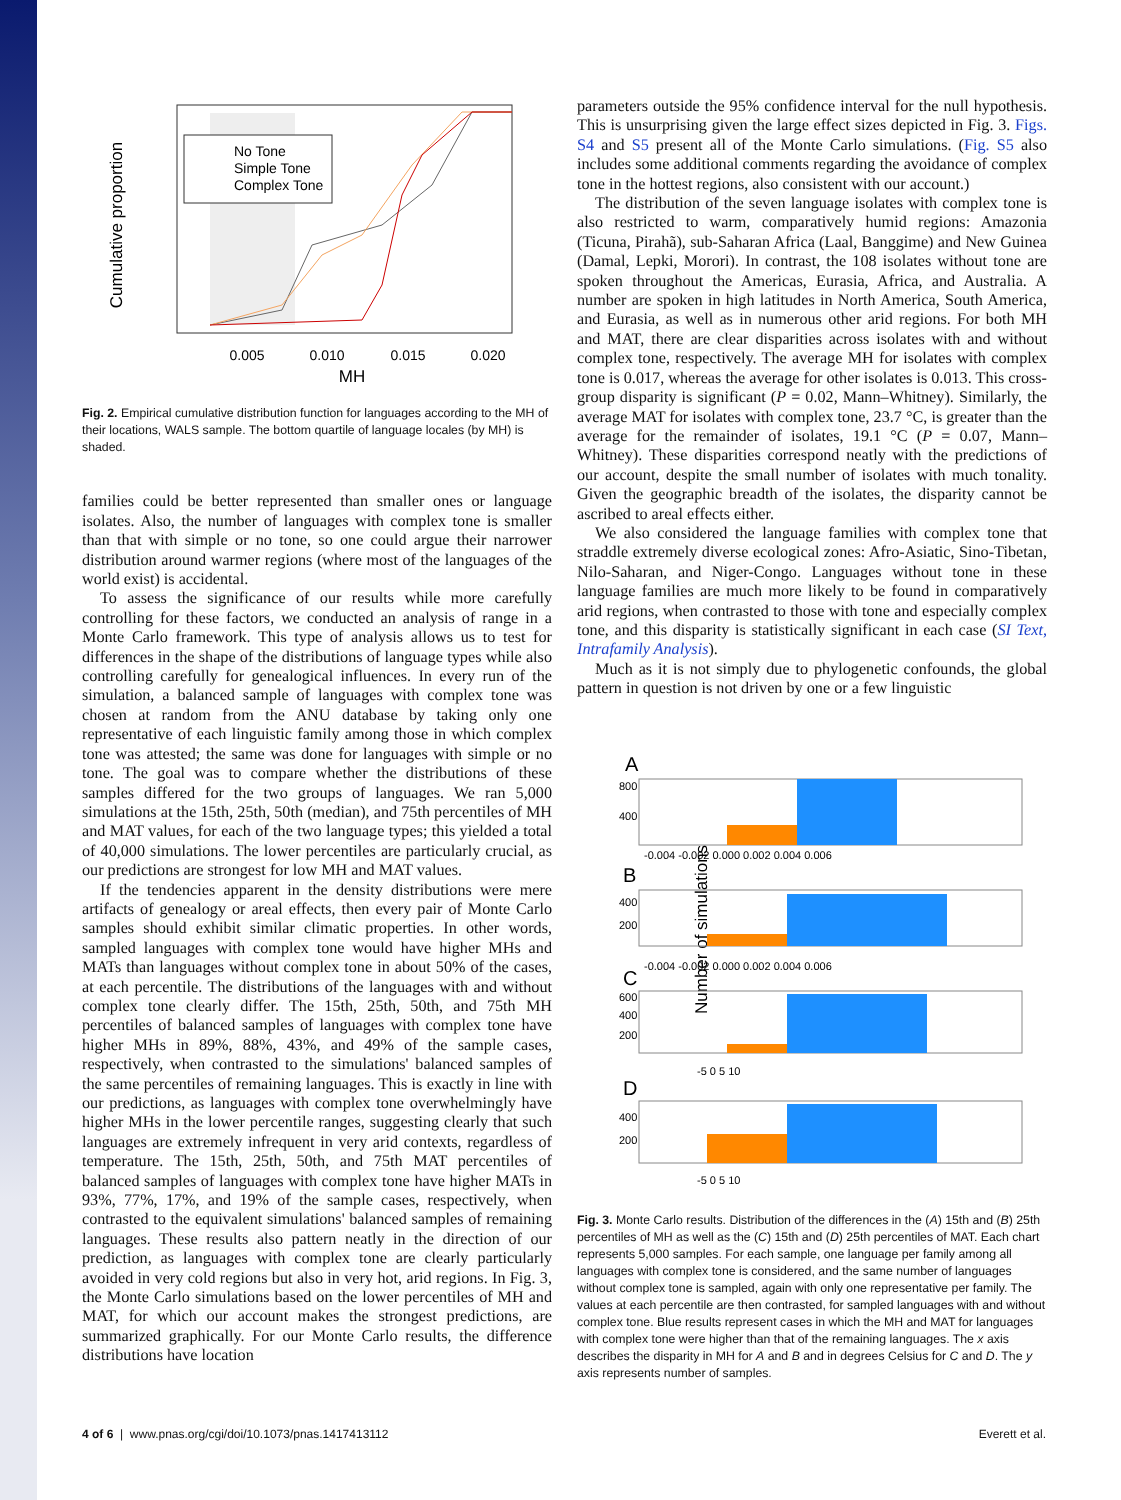Cumulative proportion
0.005
0.010
0.015
0.020
MH
No Tone
Simple Tone
Complex Tone
Fig. 2. Empirical cumulative distribution function for languages according to the MH of their locations, WALS sample. The bottom quartile of language locales (by MH) is shaded.
families could be better represented than smaller ones or language isolates. Also, the number of languages with complex tone is smaller than that with simple or no tone, so one could argue their narrower distribution around warmer regions (where most of the languages of the world exist) is accidental.
To assess the significance of our results while more carefully controlling for these factors, we conducted an analysis of range in a Monte Carlo framework. This type of analysis allows us to test for differences in the shape of the distributions of language types while also controlling carefully for genealogical influences. In every run of the simulation, a balanced sample of languages with complex tone was chosen at random from the ANU database by taking only one representative of each linguistic family among those in which complex tone was attested; the same was done for languages with simple or no tone. The goal was to compare whether the distributions of these samples differed for the two groups of languages. We ran 5,000 simulations at the 15th, 25th, 50th (median), and 75th percentiles of MH and MAT values, for each of the two language types; this yielded a total of 40,000 simulations. The lower percentiles are particularly crucial, as our predictions are strongest for low MH and MAT values.
If the tendencies apparent in the density distributions were mere artifacts of genealogy or areal effects, then every pair of Monte Carlo samples should exhibit similar climatic properties. In other words, sampled languages with complex tone would have higher MHs and MATs than languages without complex tone in about 50% of the cases, at each percentile. The distributions of the languages with and without complex tone clearly differ. The 15th, 25th, 50th, and 75th MH percentiles of balanced samples of languages with complex tone have higher MHs in 89%, 88%, 43%, and 49% of the sample cases, respectively, when contrasted to the simulations' balanced samples of the same percentiles of remaining languages. This is exactly in line with our predictions, as languages with complex tone overwhelmingly have higher MHs in the lower percentile ranges, suggesting clearly that such languages are extremely infrequent in very arid contexts, regardless of temperature. The 15th, 25th, 50th, and 75th MAT percentiles of balanced samples of languages with complex tone have higher MATs in 93%, 77%, 17%, and 19% of the sample cases, respectively, when contrasted to the equivalent simulations' balanced samples of remaining languages. These results also pattern neatly in the direction of our prediction, as languages with complex tone are clearly particularly avoided in very cold regions but also in very hot, arid regions. In Fig. 3, the Monte Carlo simulations based on the lower percentiles of MH and MAT, for which our account makes the strongest predictions, are summarized graphically. For our Monte Carlo results, the difference distributions have location
parameters outside the 95% confidence interval for the null hypothesis. This is unsurprising given the large effect sizes depicted in Fig. 3. Figs. S4 and S5 present all of the Monte Carlo simulations. (Fig. S5 also includes some additional comments regarding the avoidance of complex tone in the hottest regions, also consistent with our account.)
The distribution of the seven language isolates with complex tone is also restricted to warm, comparatively humid regions: Amazonia (Ticuna, Pirahã), sub-Saharan Africa (Laal, Banggime) and New Guinea (Damal, Lepki, Morori). In contrast, the 108 isolates without tone are spoken throughout the Americas, Eurasia, Africa, and Australia. A number are spoken in high latitudes in North America, South America, and Eurasia, as well as in numerous other arid regions. For both MH and MAT, there are clear disparities across isolates with and without complex tone, respectively. The average MH for isolates with complex tone is 0.017, whereas the average for other isolates is 0.013. This cross-group disparity is significant (P = 0.02, Mann–Whitney). Similarly, the average MAT for isolates with complex tone, 23.7 °C, is greater than the average for the remainder of isolates, 19.1 °C (P = 0.07, Mann–Whitney). These disparities correspond neatly with the predictions of our account, despite the small number of isolates with much tonality. Given the geographic breadth of the isolates, the disparity cannot be ascribed to areal effects either.
We also considered the language families with complex tone that straddle extremely diverse ecological zones: Afro-Asiatic, Sino-Tibetan, Nilo-Saharan, and Niger-Congo. Languages without tone in these language families are much more likely to be found in comparatively arid regions, when contrasted to those with tone and especially complex tone, and this disparity is statistically significant in each case (SI Text, Intrafamily Analysis).
Much as it is not simply due to phylogenetic confounds, the global pattern in question is not driven by one or a few linguistic
Number of simulations
A
B
C
D
800
400
-0.004 -0.002 0.000 0.002 0.004 0.006
400
200
-0.004 -0.002 0.000 0.002 0.004 0.006
600
400
200
-5 0 5 10
400
200
-5 0 5 10
Fig. 3. Monte Carlo results. Distribution of the differences in the (A) 15th and (B) 25th percentiles of MH as well as the (C) 15th and (D) 25th percentiles of MAT. Each chart represents 5,000 samples. For each sample, one language per family among all languages with complex tone is considered, and the same number of languages without complex tone is sampled, again with only one representative per family. The values at each percentile are then contrasted, for sampled languages with and without complex tone. Blue results represent cases in which the MH and MAT for languages with complex tone were higher than that of the remaining languages. The x axis describes the disparity in MH for A and B and in degrees Celsius for C and D. The y axis represents number of samples.
4 of 6 | www.pnas.org/cgi/doi/10.1073/pnas.1417413112
Everett et al.